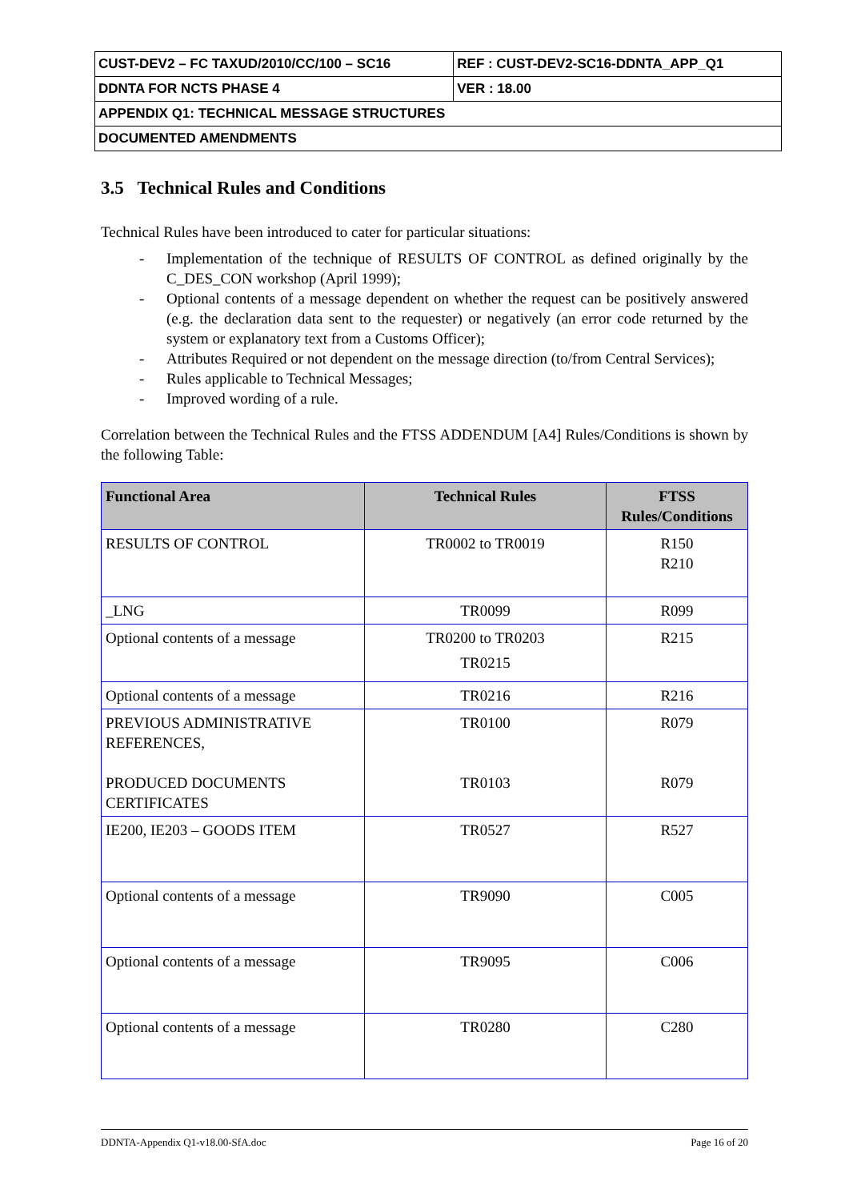| CUST-DEV2 – FC TAXUD/2010/CC/100 – SC16 | REF : CUST-DEV2-SC16-DDNTA_APP_Q1 |
| DDNTA FOR NCTS PHASE 4 | VER : 18.00 |
| APPENDIX Q1: TECHNICAL MESSAGE STRUCTURES | |
| DOCUMENTED AMENDMENTS | |
3.5 Technical Rules and Conditions
Technical Rules have been introduced to cater for particular situations:
- Implementation of the technique of RESULTS OF CONTROL as defined originally by the C_DES_CON workshop (April 1999);
- Optional contents of a message dependent on whether the request can be positively answered (e.g. the declaration data sent to the requester) or negatively (an error code returned by the system or explanatory text from a Customs Officer);
- Attributes Required or not dependent on the message direction (to/from Central Services);
- Rules applicable to Technical Messages;
- Improved wording of a rule.
Correlation between the Technical Rules and the FTSS ADDENDUM [A4] Rules/Conditions is shown by the following Table:
| Functional Area | Technical Rules | FTSS Rules/Conditions |
| --- | --- | --- |
| RESULTS OF CONTROL | TR0002 to TR0019 | R150 R210 |
| _LNG | TR0099 | R099 |
| Optional contents of a message | TR0200 to TR0203 TR0215 | R215 |
| Optional contents of a message | TR0216 | R216 |
| PREVIOUS ADMINISTRATIVE REFERENCES, PRODUCED DOCUMENTS CERTIFICATES | TR0100 TR0103 | R079 R079 |
| IE200, IE203 – GOODS ITEM | TR0527 | R527 |
| Optional contents of a message | TR9090 | C005 |
| Optional contents of a message | TR9095 | C006 |
| Optional contents of a message | TR0280 | C280 |
DDNTA-Appendix Q1-v18.00-SfA.doc Page 16 of 20